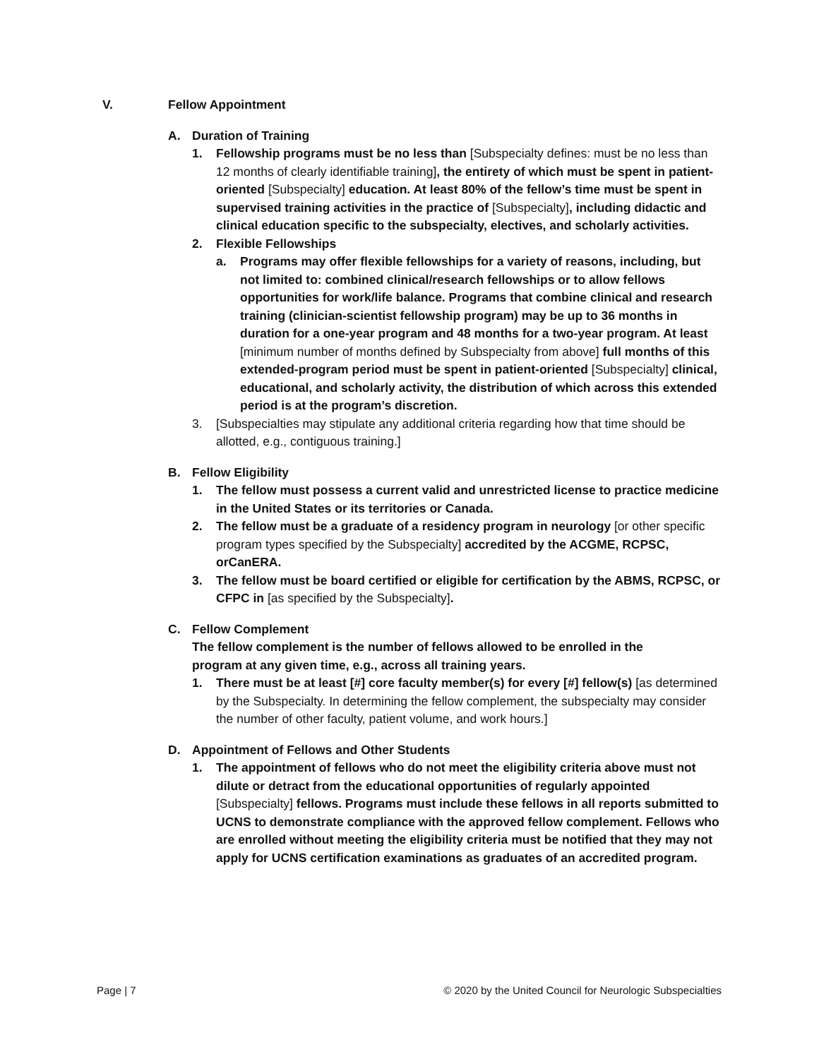V. Fellow Appointment
A. Duration of Training
1. Fellowship programs must be no less than [Subspecialty defines: must be no less than 12 months of clearly identifiable training], the entirety of which must be spent in patient-oriented [Subspecialty] education. At least 80% of the fellow’s time must be spent in supervised training activities in the practice of [Subspecialty], including didactic and clinical education specific to the subspecialty, electives, and scholarly activities.
2. Flexible Fellowships
a. Programs may offer flexible fellowships for a variety of reasons, including, but not limited to: combined clinical/research fellowships or to allow fellows opportunities for work/life balance. Programs that combine clinical and research training (clinician-scientist fellowship program) may be up to 36 months in duration for a one-year program and 48 months for a two-year program. At least [minimum number of months defined by Subspecialty from above] full months of this extended-program period must be spent in patient-oriented [Subspecialty] clinical, educational, and scholarly activity, the distribution of which across this extended period is at the program’s discretion.
3. [Subspecialties may stipulate any additional criteria regarding how that time should be allotted, e.g., contiguous training.]
B. Fellow Eligibility
1. The fellow must possess a current valid and unrestricted license to practice medicine in the United States or its territories or Canada.
2. The fellow must be a graduate of a residency program in neurology [or other specific program types specified by the Subspecialty] accredited by the ACGME, RCPSC, orCanERA.
3. The fellow must be board certified or eligible for certification by the ABMS, RCPSC, or CFPC in [as specified by the Subspecialty].
C. Fellow Complement
The fellow complement is the number of fellows allowed to be enrolled in the program at any given time, e.g., across all training years.
1. There must be at least [#] core faculty member(s) for every [#] fellow(s) [as determined by the Subspecialty. In determining the fellow complement, the subspecialty may consider the number of other faculty, patient volume, and work hours.]
D. Appointment of Fellows and Other Students
1. The appointment of fellows who do not meet the eligibility criteria above must not dilute or detract from the educational opportunities of regularly appointed [Subspecialty] fellows. Programs must include these fellows in all reports submitted to UCNS to demonstrate compliance with the approved fellow complement. Fellows who are enrolled without meeting the eligibility criteria must be notified that they may not apply for UCNS certification examinations as graduates of an accredited program.
Page | 7 © 2020 by the United Council for Neurologic Subspecialties